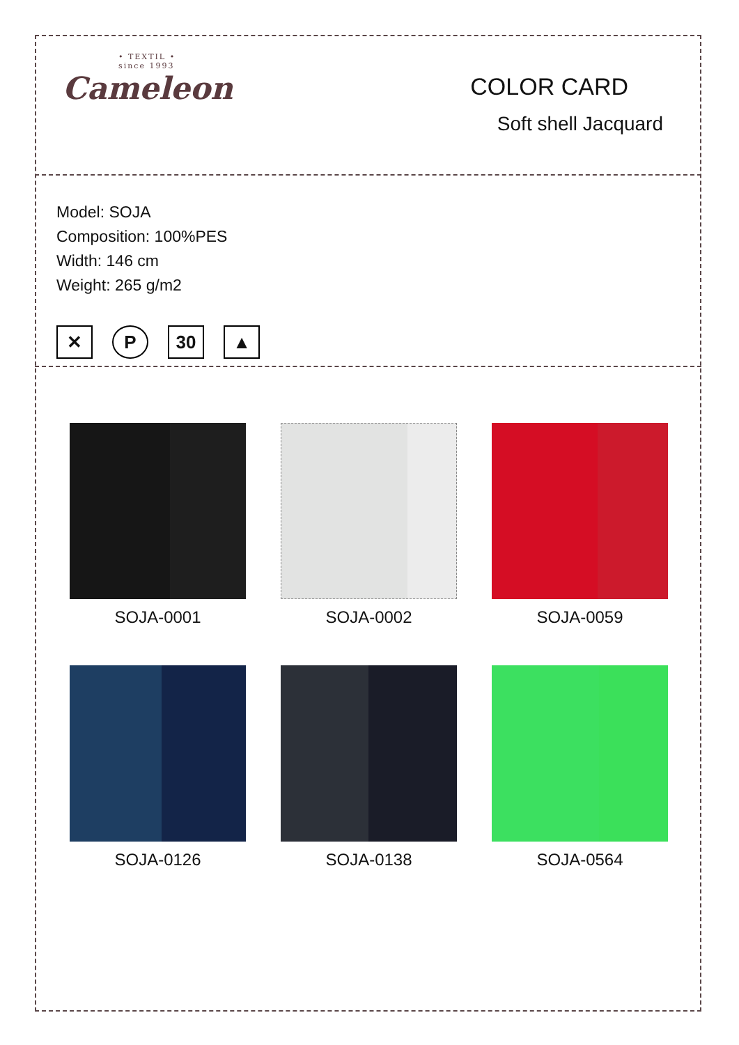• TEXTIL •
since 1993
Cameleon
COLOR CARD
Soft shell Jacquard
Model: SOJA
Composition: 100%PES
Width: 146 cm
Weight: 265 g/m2
✕ P 30 ▲
SOJA-0001
SOJA-0002
SOJA-0059
SOJA-0126
SOJA-0138
SOJA-0564